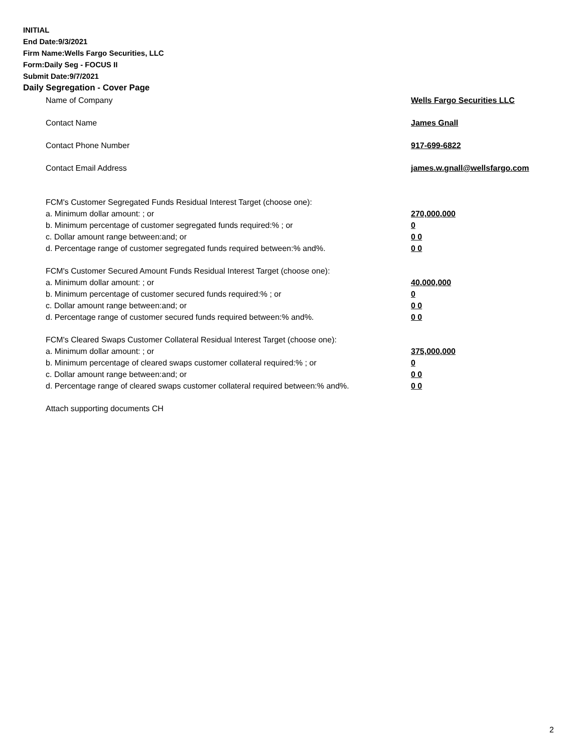INITIAL
End Date:9/3/2021
Firm Name:Wells Fargo Securities, LLC
Form:Daily Seg - FOCUS II
Submit Date:9/7/2021
Daily Segregation - Cover Page
Name of Company Wells Fargo Securities LLC
Contact Name James Gnall
Contact Phone Number 917-699-6822
Contact Email Address james.w.gnall@wellsfargo.com
FCM's Customer Segregated Funds Residual Interest Target (choose one):
a. Minimum dollar amount: ; or 270,000,000
b. Minimum percentage of customer segregated funds required:% ; or 0
c. Dollar amount range between:and; or 0 0
d. Percentage range of customer segregated funds required between:% and%. 0 0
FCM's Customer Secured Amount Funds Residual Interest Target (choose one):
a. Minimum dollar amount: ; or 40,000,000
b. Minimum percentage of customer secured funds required:% ; or 0
c. Dollar amount range between:and; or 0 0
d. Percentage range of customer secured funds required between:% and%. 0 0
FCM's Cleared Swaps Customer Collateral Residual Interest Target (choose one):
a. Minimum dollar amount: ; or 375,000,000
b. Minimum percentage of cleared swaps customer collateral required:% ; or 0
c. Dollar amount range between:and; or 0 0
d. Percentage range of cleared swaps customer collateral required between:% and%.
0 0
Attach supporting documents CH
2